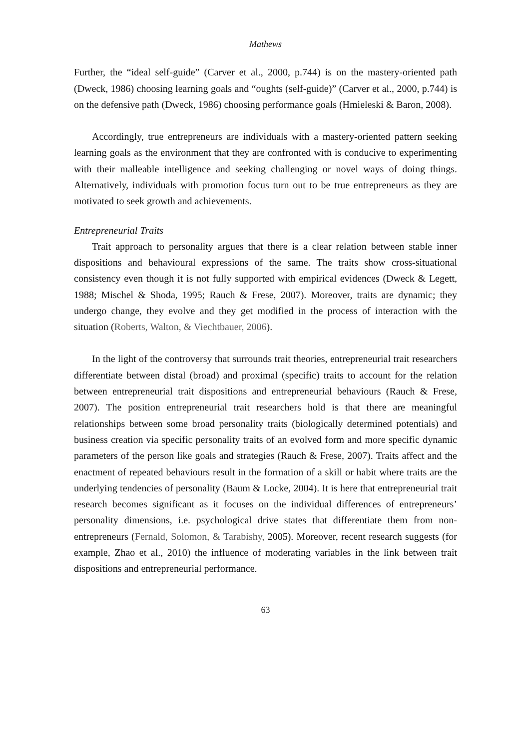Mathews
Further, the “ideal self-guide” (Carver et al., 2000, p.744) is on the mastery-oriented path (Dweck, 1986) choosing learning goals and “oughts (self-guide)” (Carver et al., 2000, p.744) is on the defensive path (Dweck, 1986) choosing performance goals (Hmieleski & Baron, 2008).
Accordingly, true entrepreneurs are individuals with a mastery-oriented pattern seeking learning goals as the environment that they are confronted with is conducive to experimenting with their malleable intelligence and seeking challenging or novel ways of doing things. Alternatively, individuals with promotion focus turn out to be true entrepreneurs as they are motivated to seek growth and achievements.
Entrepreneurial Traits
Trait approach to personality argues that there is a clear relation between stable inner dispositions and behavioural expressions of the same. The traits show cross-situational consistency even though it is not fully supported with empirical evidences (Dweck & Legett, 1988; Mischel & Shoda, 1995; Rauch & Frese, 2007). Moreover, traits are dynamic; they undergo change, they evolve and they get modified in the process of interaction with the situation (Roberts, Walton, & Viechtbauer, 2006).
In the light of the controversy that surrounds trait theories, entrepreneurial trait researchers differentiate between distal (broad) and proximal (specific) traits to account for the relation between entrepreneurial trait dispositions and entrepreneurial behaviours (Rauch & Frese, 2007). The position entrepreneurial trait researchers hold is that there are meaningful relationships between some broad personality traits (biologically determined potentials) and business creation via specific personality traits of an evolved form and more specific dynamic parameters of the person like goals and strategies (Rauch & Frese, 2007). Traits affect and the enactment of repeated behaviours result in the formation of a skill or habit where traits are the underlying tendencies of personality (Baum & Locke, 2004). It is here that entrepreneurial trait research becomes significant as it focuses on the individual differences of entrepreneurs’ personality dimensions, i.e. psychological drive states that differentiate them from non-entrepreneurs (Fernald, Solomon, & Tarabishy, 2005). Moreover, recent research suggests (for example, Zhao et al., 2010) the influence of moderating variables in the link between trait dispositions and entrepreneurial performance.
63